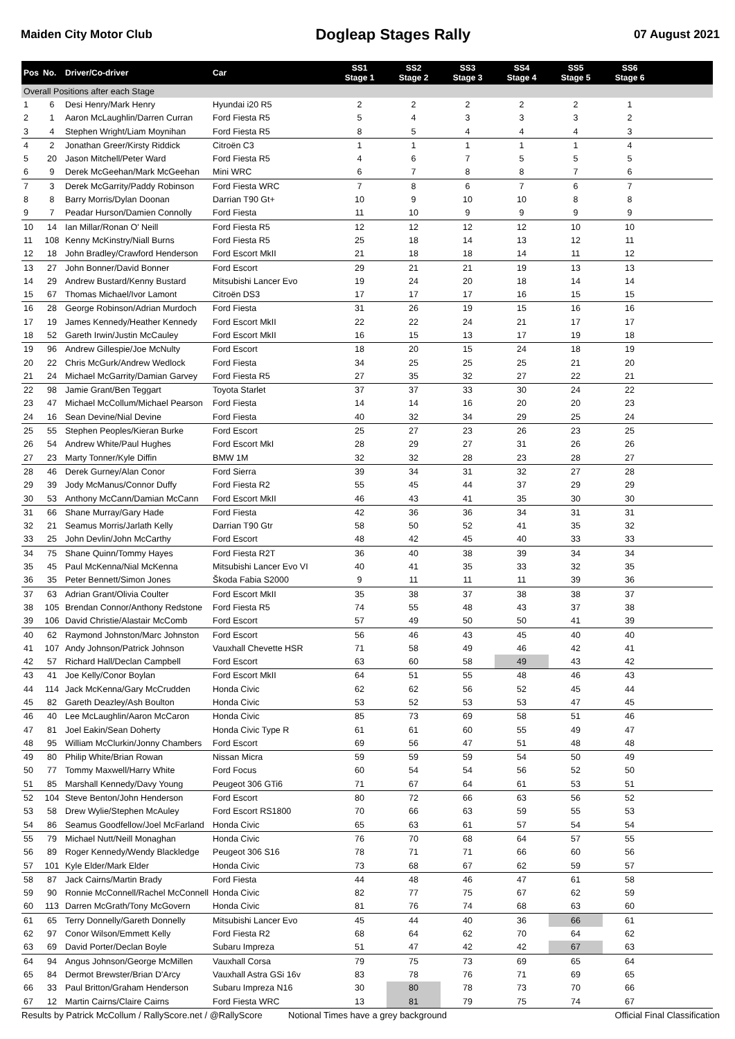Maiden City Motor Club Dogleap Stages Rally 07 August 2021
| Pos | No. | Driver/Co-driver | Car | SS1 Stage 1 | SS2 Stage 2 | SS3 Stage 3 | SS4 Stage 4 | SS5 Stage 5 | SS6 Stage 6 | |
| --- | --- | --- | --- | --- | --- | --- | --- | --- | --- | --- |
| Overall Positions after each Stage | | | | | | | | | | |
| 1 | 6 | Desi Henry/Mark Henry | Hyundai i20 R5 | 2 | 2 | 2 | 2 | 2 | 1 | |
| 2 | 1 | Aaron McLaughlin/Darren Curran | Ford Fiesta R5 | 5 | 4 | 3 | 3 | 3 | 2 | |
| 3 | 4 | Stephen Wright/Liam Moynihan | Ford Fiesta R5 | 8 | 5 | 4 | 4 | 4 | 3 | |
| 4 | 2 | Jonathan Greer/Kirsty Riddick | Citroën C3 | 1 | 1 | 1 | 1 | 1 | 4 | |
| 5 | 20 | Jason Mitchell/Peter Ward | Ford Fiesta R5 | 4 | 6 | 7 | 5 | 5 | 5 | |
| 6 | 9 | Derek McGeehan/Mark McGeehan | Mini WRC | 6 | 7 | 8 | 8 | 7 | 6 | |
| 7 | 3 | Derek McGarrity/Paddy Robinson | Ford Fiesta WRC | 7 | 8 | 6 | 7 | 6 | 7 | |
| 8 | 8 | Barry Morris/Dylan Doonan | Darrian T90 Gt+ | 10 | 9 | 10 | 10 | 8 | 8 | |
| 9 | 7 | Peadar Hurson/Damien Connolly | Ford Fiesta | 11 | 10 | 9 | 9 | 9 | 9 | |
| 10 | 14 | Ian Millar/Ronan O' Neill | Ford Fiesta R5 | 12 | 12 | 12 | 12 | 10 | 10 | |
| 11 | 108 | Kenny McKinstry/Niall Burns | Ford Fiesta R5 | 25 | 18 | 14 | 13 | 12 | 11 | |
| 12 | 18 | John Bradley/Crawford Henderson | Ford Escort MkII | 21 | 18 | 18 | 14 | 11 | 12 | |
| 13 | 27 | John Bonner/David Bonner | Ford Escort | 29 | 21 | 21 | 19 | 13 | 13 | |
| 14 | 29 | Andrew Bustard/Kenny Bustard | Mitsubishi Lancer Evo | 19 | 24 | 20 | 18 | 14 | 14 | |
| 15 | 67 | Thomas Michael/Ivor Lamont | Citroën DS3 | 17 | 17 | 17 | 16 | 15 | 15 | |
| 16 | 28 | George Robinson/Adrian Murdoch | Ford Fiesta | 31 | 26 | 19 | 15 | 16 | 16 | |
| 17 | 19 | James Kennedy/Heather Kennedy | Ford Escort MkII | 22 | 22 | 24 | 21 | 17 | 17 | |
| 18 | 52 | Gareth Irwin/Justin McCauley | Ford Escort MkII | 16 | 15 | 13 | 17 | 19 | 18 | |
| 19 | 96 | Andrew Gillespie/Joe McNulty | Ford Escort | 18 | 20 | 15 | 24 | 18 | 19 | |
| 20 | 22 | Chris McGurk/Andrew Wedlock | Ford Fiesta | 34 | 25 | 25 | 25 | 21 | 20 | |
| 21 | 24 | Michael McGarrity/Damian Garvey | Ford Fiesta R5 | 27 | 35 | 32 | 27 | 22 | 21 | |
| 22 | 98 | Jamie Grant/Ben Teggart | Toyota Starlet | 37 | 37 | 33 | 30 | 24 | 22 | |
| 23 | 47 | Michael McCollum/Michael Pearson | Ford Fiesta | 14 | 14 | 16 | 20 | 20 | 23 | |
| 24 | 16 | Sean Devine/Nial Devine | Ford Fiesta | 40 | 32 | 34 | 29 | 25 | 24 | |
| 25 | 55 | Stephen Peoples/Kieran Burke | Ford Escort | 25 | 27 | 23 | 26 | 23 | 25 | |
| 26 | 54 | Andrew White/Paul Hughes | Ford Escort MkI | 28 | 29 | 27 | 31 | 26 | 26 | |
| 27 | 23 | Marty Tonner/Kyle Diffin | BMW 1M | 32 | 32 | 28 | 23 | 28 | 27 | |
| 28 | 46 | Derek Gurney/Alan Conor | Ford Sierra | 39 | 34 | 31 | 32 | 27 | 28 | |
| 29 | 39 | Jody McManus/Connor Duffy | Ford Fiesta R2 | 55 | 45 | 44 | 37 | 29 | 29 | |
| 30 | 53 | Anthony McCann/Damian McCann | Ford Escort MkII | 46 | 43 | 41 | 35 | 30 | 30 | |
| 31 | 66 | Shane Murray/Gary Hade | Ford Fiesta | 42 | 36 | 36 | 34 | 31 | 31 | |
| 32 | 21 | Seamus Morris/Jarlath Kelly | Darrian T90 Gtr | 58 | 50 | 52 | 41 | 35 | 32 | |
| 33 | 25 | John Devlin/John McCarthy | Ford Escort | 48 | 42 | 45 | 40 | 33 | 33 | |
| 34 | 75 | Shane Quinn/Tommy Hayes | Ford Fiesta R2T | 36 | 40 | 38 | 39 | 34 | 34 | |
| 35 | 45 | Paul McKenna/Nial McKenna | Mitsubishi Lancer Evo VI | 40 | 41 | 35 | 33 | 32 | 35 | |
| 36 | 35 | Peter Bennett/Simon Jones | Škoda Fabia S2000 | 9 | 11 | 11 | 11 | 39 | 36 | |
| 37 | 63 | Adrian Grant/Olivia Coulter | Ford Escort MkII | 35 | 38 | 37 | 38 | 38 | 37 | |
| 38 | 105 | Brendan Connor/Anthony Redstone | Ford Fiesta R5 | 74 | 55 | 48 | 43 | 37 | 38 | |
| 39 | 106 | David Christie/Alastair McComb | Ford Escort | 57 | 49 | 50 | 50 | 41 | 39 | |
| 40 | 62 | Raymond Johnston/Marc Johnston | Ford Escort | 56 | 46 | 43 | 45 | 40 | 40 | |
| 41 | 107 | Andy Johnson/Patrick Johnson | Vauxhall Chevette HSR | 71 | 58 | 49 | 46 | 42 | 41 | |
| 42 | 57 | Richard Hall/Declan Campbell | Ford Escort | 63 | 60 | 58 | 49 | 43 | 42 | |
| 43 | 41 | Joe Kelly/Conor Boylan | Ford Escort MkII | 64 | 51 | 55 | 48 | 46 | 43 | |
| 44 | 114 | Jack McKenna/Gary McCrudden | Honda Civic | 62 | 62 | 56 | 52 | 45 | 44 | |
| 45 | 82 | Gareth Deazley/Ash Boulton | Honda Civic | 53 | 52 | 53 | 53 | 47 | 45 | |
| 46 | 40 | Lee McLaughlin/Aaron McCaron | Honda Civic | 85 | 73 | 69 | 58 | 51 | 46 | |
| 47 | 81 | Joel Eakin/Sean Doherty | Honda Civic Type R | 61 | 61 | 60 | 55 | 49 | 47 | |
| 48 | 95 | William McClurkin/Jonny Chambers | Ford Escort | 69 | 56 | 47 | 51 | 48 | 48 | |
| 49 | 80 | Philip White/Brian Rowan | Nissan Micra | 59 | 59 | 59 | 54 | 50 | 49 | |
| 50 | 77 | Tommy Maxwell/Harry White | Ford Focus | 60 | 54 | 54 | 56 | 52 | 50 | |
| 51 | 85 | Marshall Kennedy/Davy Young | Peugeot 306 GTi6 | 71 | 67 | 64 | 61 | 53 | 51 | |
| 52 | 104 | Steve Benton/John Henderson | Ford Escort | 80 | 72 | 66 | 63 | 56 | 52 | |
| 53 | 58 | Drew Wylie/Stephen McAuley | Ford Escort RS1800 | 70 | 66 | 63 | 59 | 55 | 53 | |
| 54 | 86 | Seamus Goodfellow/Joel McFarland | Honda Civic | 65 | 63 | 61 | 57 | 54 | 54 | |
| 55 | 79 | Michael Nutt/Neill Monaghan | Honda Civic | 76 | 70 | 68 | 64 | 57 | 55 | |
| 56 | 89 | Roger Kennedy/Wendy Blackledge | Peugeot 306 S16 | 78 | 71 | 71 | 66 | 60 | 56 | |
| 57 | 101 | Kyle Elder/Mark Elder | Honda Civic | 73 | 68 | 67 | 62 | 59 | 57 | |
| 58 | 87 | Jack Cairns/Martin Brady | Ford Fiesta | 44 | 48 | 46 | 47 | 61 | 58 | |
| 59 | 90 | Ronnie McConnell/Rachel McConnell | Honda Civic | 82 | 77 | 75 | 67 | 62 | 59 | |
| 60 | 113 | Darren McGrath/Tony McGovern | Honda Civic | 81 | 76 | 74 | 68 | 63 | 60 | |
| 61 | 65 | Terry Donnelly/Gareth Donnelly | Mitsubishi Lancer Evo | 45 | 44 | 40 | 36 | 66 | 61 | |
| 62 | 97 | Conor Wilson/Emmett Kelly | Ford Fiesta R2 | 68 | 64 | 62 | 70 | 64 | 62 | |
| 63 | 69 | David Porter/Declan Boyle | Subaru Impreza | 51 | 47 | 42 | 42 | 67 | 63 | |
| 64 | 94 | Angus Johnson/George McMillen | Vauxhall Corsa | 79 | 75 | 73 | 69 | 65 | 64 | |
| 65 | 84 | Dermot Brewster/Brian D'Arcy | Vauxhall Astra GSi 16v | 83 | 78 | 76 | 71 | 69 | 65 | |
| 66 | 33 | Paul Britton/Graham Henderson | Subaru Impreza N16 | 30 | 80 | 78 | 73 | 70 | 66 | |
| 67 | 12 | Martin Cairns/Claire Cairns | Ford Fiesta WRC | 13 | 81 | 79 | 75 | 74 | 67 | |
Results by Patrick McCollum / RallyScore.net / @RallyScore Notional Times have a grey background Official Final Classification